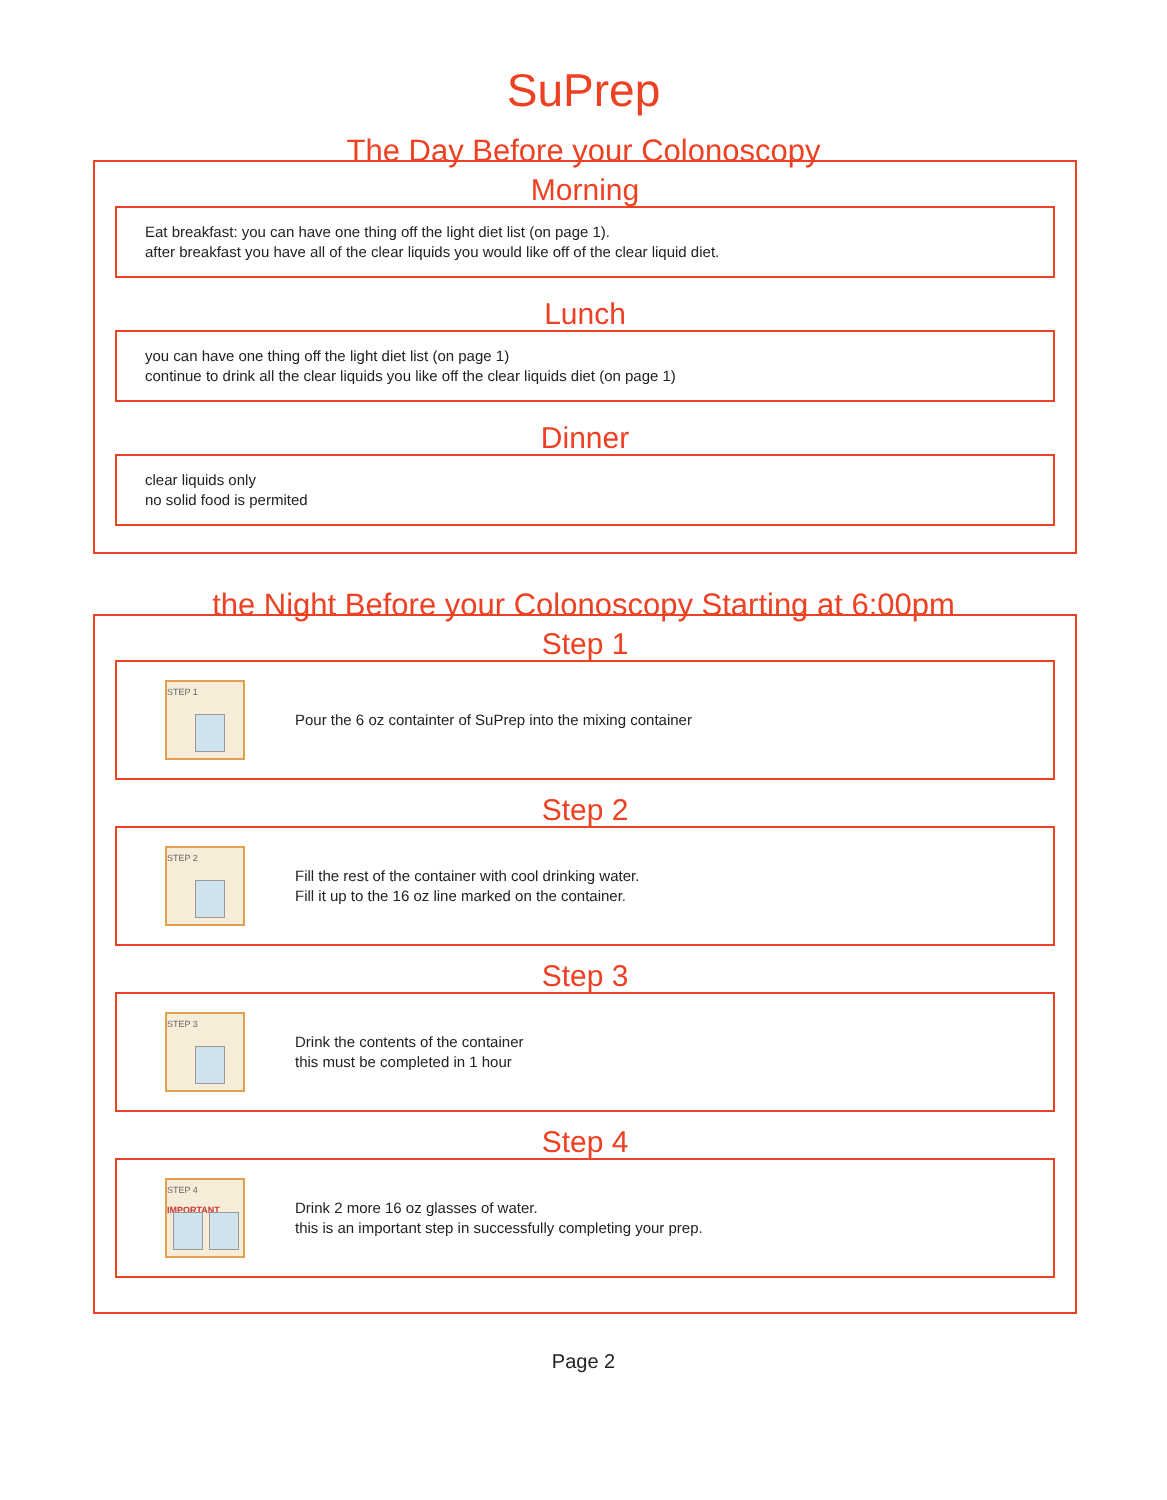SuPrep
The Day Before your Colonoscopy
Morning
Eat breakfast: you can have one thing off the light diet list (on page 1).
after breakfast you have all of the clear liquids you would like off of the clear liquid diet.
Lunch
you can have one thing off the light diet list (on page 1)
continue to drink all the clear liquids you like off the clear liquids diet (on page 1)
Dinner
clear liquids only
no solid food is permited
the Night Before your Colonoscopy Starting at 6:00pm
Step 1
STEP 1
Pour the 6 oz containter of SuPrep into the mixing container
Step 2
STEP 2
Fill the rest of the container with cool drinking water.
Fill it up to the 16 oz line marked on the container.
Step 3
STEP 3
Drink the contents of the container
this must be completed in 1 hour
Step 4
STEP 4 IMPORTANT
Drink 2 more 16 oz glasses of water.
this is an important step in successfully completing your prep.
Page 2